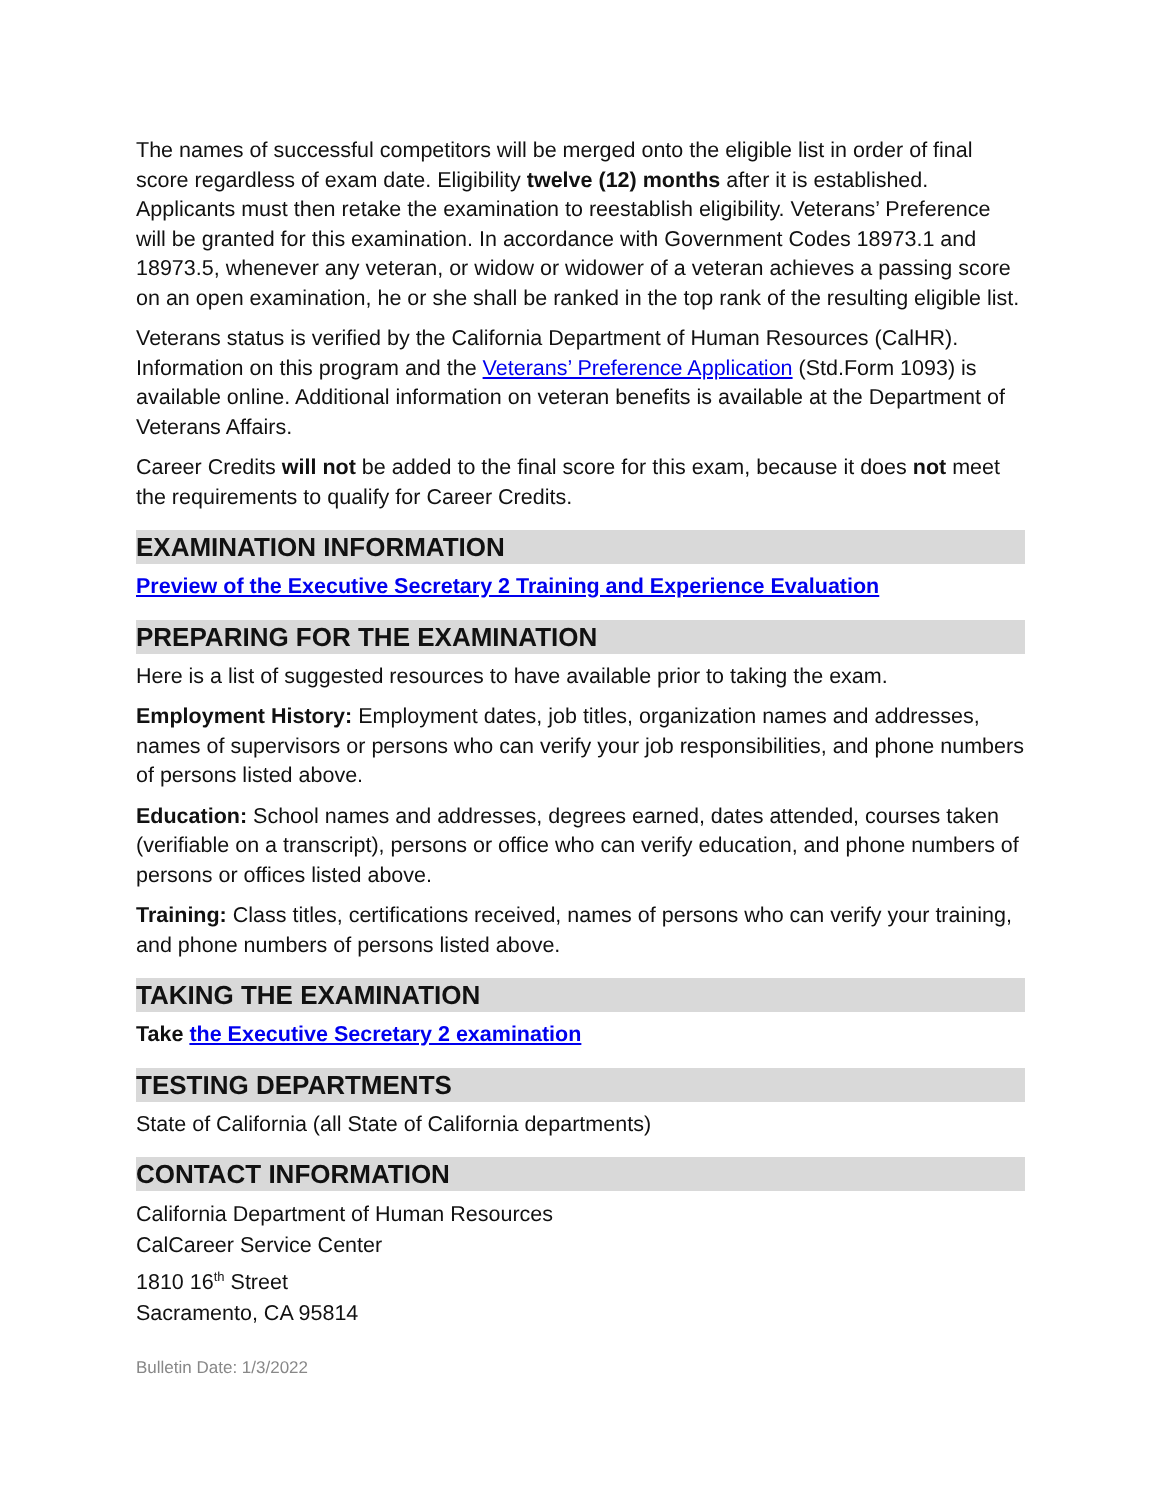The names of successful competitors will be merged onto the eligible list in order of final score regardless of exam date. Eligibility twelve (12) months after it is established. Applicants must then retake the examination to reestablish eligibility. Veterans’ Preference will be granted for this examination. In accordance with Government Codes 18973.1 and 18973.5, whenever any veteran, or widow or widower of a veteran achieves a passing score on an open examination, he or she shall be ranked in the top rank of the resulting eligible list.
Veterans status is verified by the California Department of Human Resources (CalHR). Information on this program and the Veterans’ Preference Application (Std.Form 1093) is available online. Additional information on veteran benefits is available at the Department of Veterans Affairs.
Career Credits will not be added to the final score for this exam, because it does not meet the requirements to qualify for Career Credits.
EXAMINATION INFORMATION
Preview of the Executive Secretary 2 Training and Experience Evaluation
PREPARING FOR THE EXAMINATION
Here is a list of suggested resources to have available prior to taking the exam.
Employment History: Employment dates, job titles, organization names and addresses, names of supervisors or persons who can verify your job responsibilities, and phone numbers of persons listed above.
Education: School names and addresses, degrees earned, dates attended, courses taken (verifiable on a transcript), persons or office who can verify education, and phone numbers of persons or offices listed above.
Training: Class titles, certifications received, names of persons who can verify your training, and phone numbers of persons listed above.
TAKING THE EXAMINATION
Take the Executive Secretary 2 examination
TESTING DEPARTMENTS
State of California (all State of California departments)
CONTACT INFORMATION
California Department of Human Resources
CalCareer Service Center
1810 16<sup>th</sup> Street
Sacramento, CA 95814
Bulletin Date: 1/3/2022